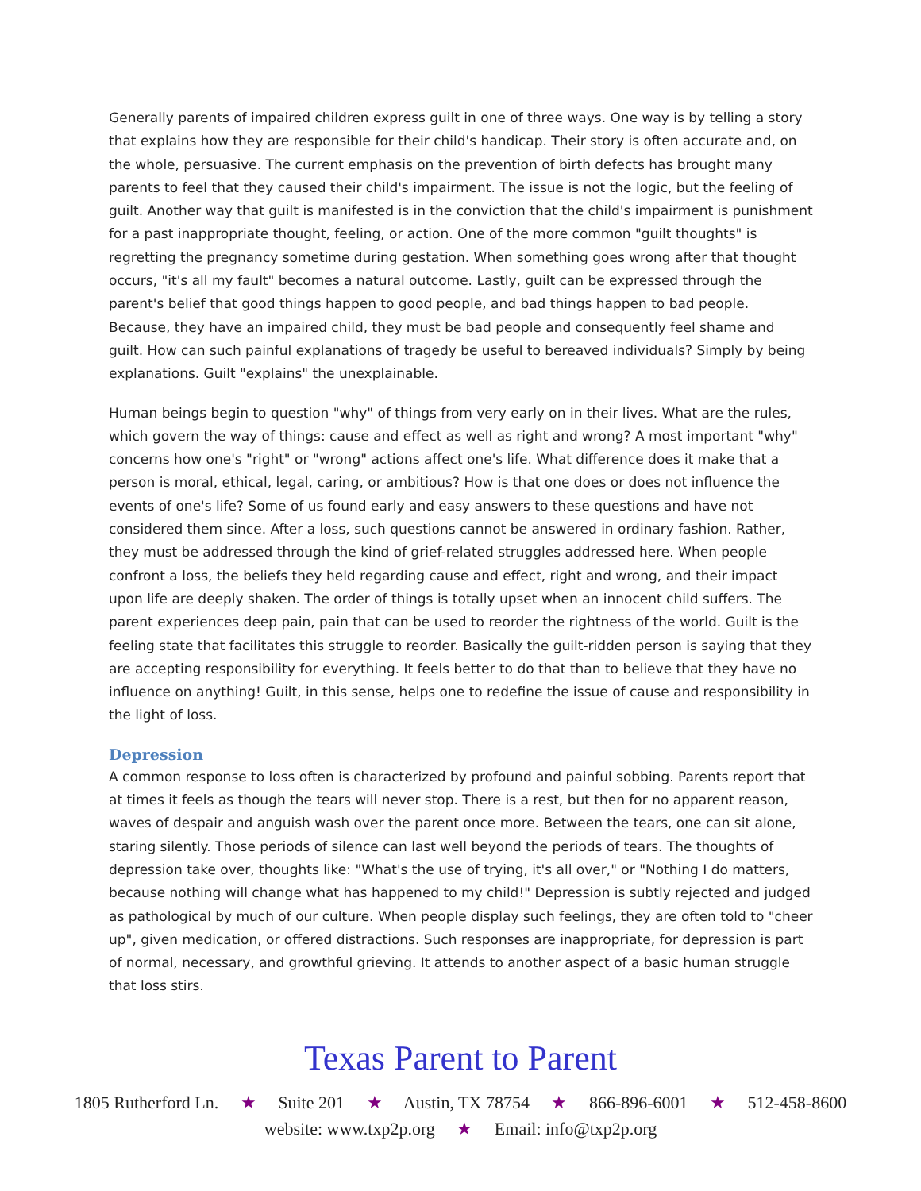Generally parents of impaired children express guilt in one of three ways. One way is by telling a story that explains how they are responsible for their child's handicap. Their story is often accurate and, on the whole, persuasive. The current emphasis on the prevention of birth defects has brought many parents to feel that they caused their child's impairment. The issue is not the logic, but the feeling of guilt. Another way that guilt is manifested is in the conviction that the child's impairment is punishment for a past inappropriate thought, feeling, or action. One of the more common "guilt thoughts" is regretting the pregnancy sometime during gestation. When something goes wrong after that thought occurs, "it's all my fault" becomes a natural outcome. Lastly, guilt can be expressed through the parent's belief that good things happen to good people, and bad things happen to bad people. Because, they have an impaired child, they must be bad people and consequently feel shame and guilt. How can such painful explanations of tragedy be useful to bereaved individuals? Simply by being explanations. Guilt "explains" the unexplainable.
Human beings begin to question "why" of things from very early on in their lives. What are the rules, which govern the way of things: cause and effect as well as right and wrong? A most important "why" concerns how one's "right" or "wrong" actions affect one's life. What difference does it make that a person is moral, ethical, legal, caring, or ambitious? How is that one does or does not influence the events of one's life? Some of us found early and easy answers to these questions and have not considered them since. After a loss, such questions cannot be answered in ordinary fashion. Rather, they must be addressed through the kind of grief-related struggles addressed here. When people confront a loss, the beliefs they held regarding cause and effect, right and wrong, and their impact upon life are deeply shaken. The order of things is totally upset when an innocent child suffers. The parent experiences deep pain, pain that can be used to reorder the rightness of the world. Guilt is the feeling state that facilitates this struggle to reorder. Basically the guilt-ridden person is saying that they are accepting responsibility for everything. It feels better to do that than to believe that they have no influence on anything! Guilt, in this sense, helps one to redefine the issue of cause and responsibility in the light of loss.
Depression
A common response to loss often is characterized by profound and painful sobbing. Parents report that at times it feels as though the tears will never stop. There is a rest, but then for no apparent reason, waves of despair and anguish wash over the parent once more. Between the tears, one can sit alone, staring silently. Those periods of silence can last well beyond the periods of tears. The thoughts of depression take over, thoughts like: "What's the use of trying, it's all over," or "Nothing I do matters, because nothing will change what has happened to my child!" Depression is subtly rejected and judged as pathological by much of our culture. When people display such feelings, they are often told to "cheer up", given medication, or offered distractions. Such responses are inappropriate, for depression is part of normal, necessary, and growthful grieving. It attends to another aspect of a basic human struggle that loss stirs.
Texas Parent to Parent
1805 Rutherford Ln. ★ Suite 201 ★ Austin, TX 78754 ★ 866-896-6001 ★ 512-458-8600
website: www.txp2p.org ★ Email: info@txp2p.org